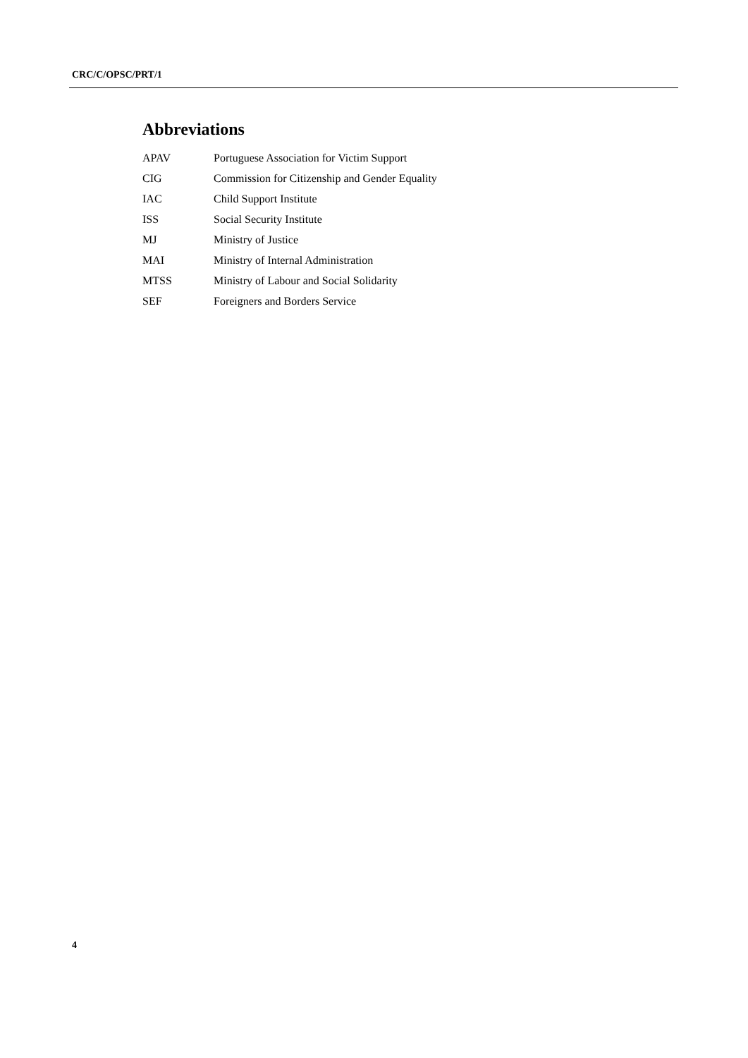CRC/C/OPSC/PRT/1
Abbreviations
| APAV | Portuguese Association for Victim Support |
| CIG | Commission for Citizenship and Gender Equality |
| IAC | Child Support Institute |
| ISS | Social Security Institute |
| MJ | Ministry of Justice |
| MAI | Ministry of Internal Administration |
| MTSS | Ministry of Labour and Social Solidarity |
| SEF | Foreigners and Borders Service |
4